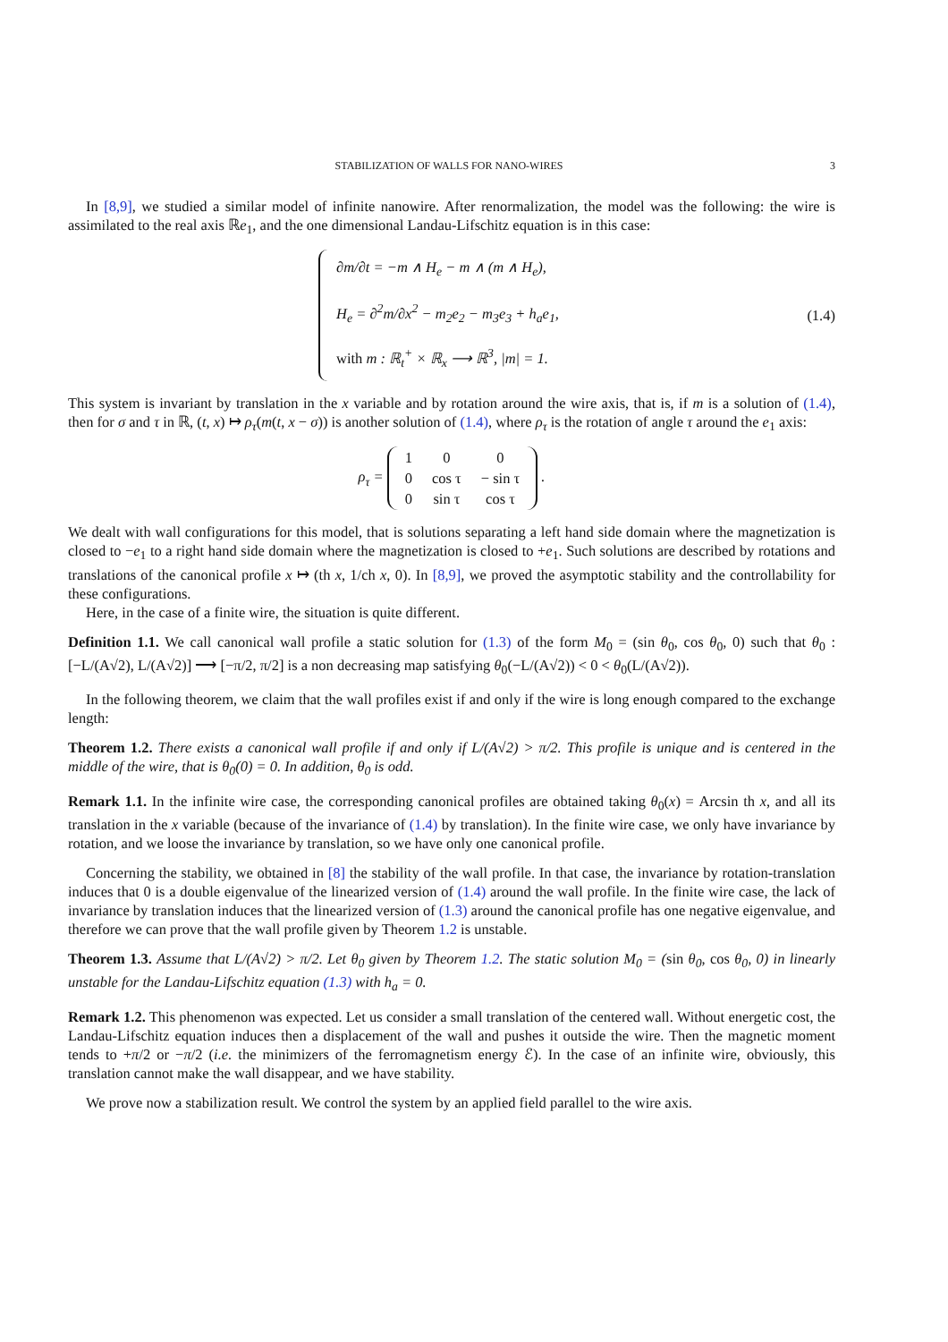STABILIZATION OF WALLS FOR NANO-WIRES 3
In [8,9], we studied a similar model of infinite nanowire. After renormalization, the model was the following: the wire is assimilated to the real axis ℝe<sub>1</sub>, and the one dimensional Landau-Lifschitz equation is in this case:
∂m/∂t = −m ∧ H<sub>e</sub> − m ∧ (m ∧ H<sub>e</sub>),
H<sub>e</sub> = ∂<sup>2</sup>m/∂x<sup>2</sup> − m<sub>2</sub>e<sub>2</sub> − m<sub>3</sub>e<sub>3</sub> + h<sub>a</sub>e<sub>1</sub>,
with m : ℝ<sub>t</sub><sup>+</sup> × ℝ<sub>x</sub> ⟶ ℝ<sup>3</sup>, |m| = 1.
(1.4)
This system is invariant by translation in the x variable and by rotation around the wire axis, that is, if m is a solution of (1.4), then for σ and τ in ℝ, (t, x) ↦ ρ<sub>τ</sub>(m(t, x − σ)) is another solution of (1.4), where ρ<sub>τ</sub> is the rotation of angle τ around the e<sub>1</sub> axis:
ρ<sub>τ</sub> =
| 1 | 0 | 0 |
| 0 | cos τ | − sin τ |
| 0 | sin τ | cos τ |
.
We dealt with wall configurations for this model, that is solutions separating a left hand side domain where the magnetization is closed to −e<sub>1</sub> to a right hand side domain where the magnetization is closed to +e<sub>1</sub>. Such solutions are described by rotations and translations of the canonical profile x ↦ (th x, 1/ch x, 0). In [8,9], we proved the asymptotic stability and the controllability for these configurations.
Here, in the case of a finite wire, the situation is quite different.
Definition 1.1. We call canonical wall profile a static solution for (1.3) of the form M<sub>0</sub> = (sin θ<sub>0</sub>, cos θ<sub>0</sub>, 0) such that θ<sub>0</sub> : [−L/(A√2), L/(A√2)] ⟶ [−π/2, π/2] is a non decreasing map satisfying θ<sub>0</sub>(−L/(A√2)) < 0 < θ<sub>0</sub>(L/(A√2)).
In the following theorem, we claim that the wall profiles exist if and only if the wire is long enough compared to the exchange length:
Theorem 1.2. There exists a canonical wall profile if and only if L/(A√2) > π/2. This profile is unique and is centered in the middle of the wire, that is θ<sub>0</sub>(0) = 0. In addition, θ<sub>0</sub> is odd.
Remark 1.1. In the infinite wire case, the corresponding canonical profiles are obtained taking θ<sub>0</sub>(x) = Arcsin th x, and all its translation in the x variable (because of the invariance of (1.4) by translation). In the finite wire case, we only have invariance by rotation, and we loose the invariance by translation, so we have only one canonical profile.
Concerning the stability, we obtained in [8] the stability of the wall profile. In that case, the invariance by rotation-translation induces that 0 is a double eigenvalue of the linearized version of (1.4) around the wall profile. In the finite wire case, the lack of invariance by translation induces that the linearized version of (1.3) around the canonical profile has one negative eigenvalue, and therefore we can prove that the wall profile given by Theorem 1.2 is unstable.
Theorem 1.3. Assume that L/(A√2) > π/2. Let θ<sub>0</sub> given by Theorem 1.2. The static solution M<sub>0</sub> = (sin θ<sub>0</sub>, cos θ<sub>0</sub>, 0) in linearly unstable for the Landau-Lifschitz equation (1.3) with h<sub>a</sub> = 0.
Remark 1.2. This phenomenon was expected. Let us consider a small translation of the centered wall. Without energetic cost, the Landau-Lifschitz equation induces then a displacement of the wall and pushes it outside the wire. Then the magnetic moment tends to +π/2 or −π/2 (i.e. the minimizers of the ferromagnetism energy ℰ). In the case of an infinite wire, obviously, this translation cannot make the wall disappear, and we have stability.
We prove now a stabilization result. We control the system by an applied field parallel to the wire axis.